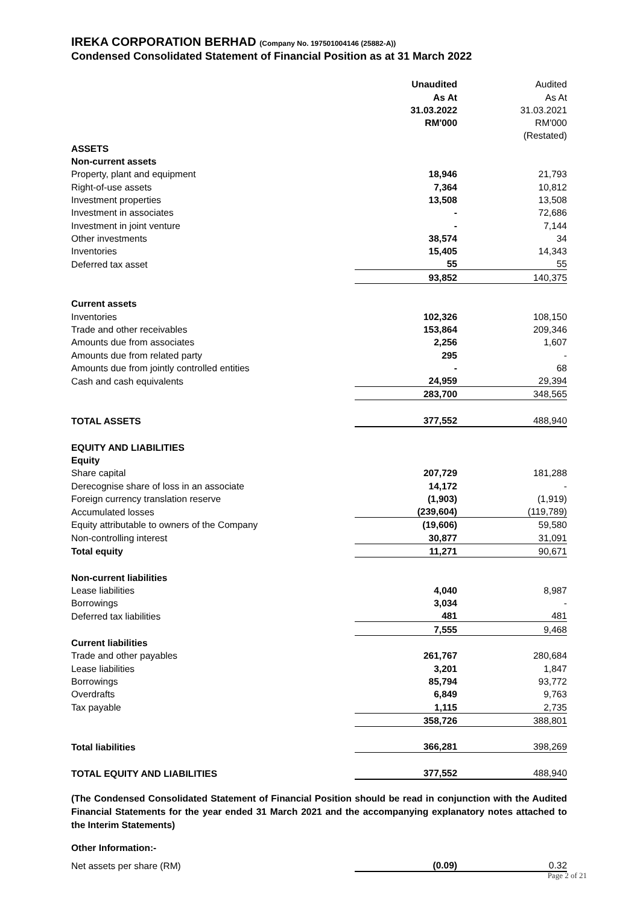IREKA CORPORATION BERHAD (Company No. 197501004146 (25882-A))
Condensed Consolidated Statement of Financial Position as at 31 March 2022
| | Unaudited | Audited |
| | As At | As At |
| | 31.03.2022 | 31.03.2021 |
| | RM'000 | RM'000 |
| | | (Restated) |
| ASSETS | | |
| Non-current assets | | |
| Property, plant and equipment | 18,946 | 21,793 |
| Right-of-use assets | 7,364 | 10,812 |
| Investment properties | 13,508 | 13,508 |
| Investment in associates | - | 72,686 |
| Investment in joint venture | - | 7,144 |
| Other investments | 38,574 | 34 |
| Inventories | 15,405 | 14,343 |
| Deferred tax asset | 55 | 55 |
| | 93,852 | 140,375 |
| Current assets | | |
| Inventories | 102,326 | 108,150 |
| Trade and other receivables | 153,864 | 209,346 |
| Amounts due from associates | 2,256 | 1,607 |
| Amounts due from related party | 295 | - |
| Amounts due from jointly controlled entities | - | 68 |
| Cash and cash equivalents | 24,959 | 29,394 |
| | 283,700 | 348,565 |
| TOTAL ASSETS | 377,552 | 488,940 |
| EQUITY AND LIABILITIES | | |
| Equity | | |
| Share capital | 207,729 | 181,288 |
| Derecognise share of loss in an associate | 14,172 | - |
| Foreign currency translation reserve | (1,903) | (1,919) |
| Accumulated losses | (239,604) | (119,789) |
| Equity attributable to owners of the Company | (19,606) | 59,580 |
| Non-controlling interest | 30,877 | 31,091 |
| Total equity | 11,271 | 90,671 |
| Non-current liabilities | | |
| Lease liabilities | 4,040 | 8,987 |
| Borrowings | 3,034 | - |
| Deferred tax liabilities | 481 | 481 |
| | 7,555 | 9,468 |
| Current liabilities | | |
| Trade and other payables | 261,767 | 280,684 |
| Lease liabilities | 3,201 | 1,847 |
| Borrowings | 85,794 | 93,772 |
| Overdrafts | 6,849 | 9,763 |
| Tax payable | 1,115 | 2,735 |
| | 358,726 | 388,801 |
| Total liabilities | 366,281 | 398,269 |
| TOTAL EQUITY AND LIABILITIES | 377,552 | 488,940 |
(The Condensed Consolidated Statement of Financial Position should be read in conjunction with the Audited Financial Statements for the year ended 31 March 2021 and the accompanying explanatory notes attached to the Interim Statements)
Other Information:-
| Net assets per share (RM) | (0.09) | 0.32 |
Page 2 of 21